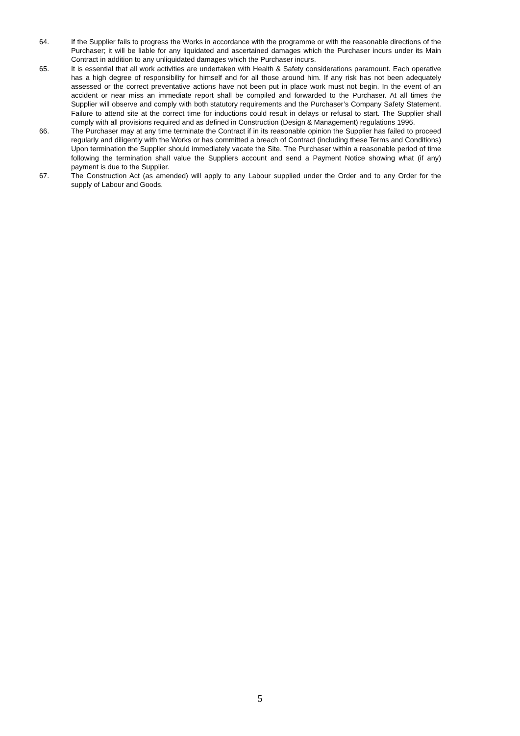64. If the Supplier fails to progress the Works in accordance with the programme or with the reasonable directions of the Purchaser; it will be liable for any liquidated and ascertained damages which the Purchaser incurs under its Main Contract in addition to any unliquidated damages which the Purchaser incurs.
65. It is essential that all work activities are undertaken with Health & Safety considerations paramount. Each operative has a high degree of responsibility for himself and for all those around him. If any risk has not been adequately assessed or the correct preventative actions have not been put in place work must not begin. In the event of an accident or near miss an immediate report shall be compiled and forwarded to the Purchaser. At all times the Supplier will observe and comply with both statutory requirements and the Purchaser’s Company Safety Statement. Failure to attend site at the correct time for inductions could result in delays or refusal to start. The Supplier shall comply with all provisions required and as defined in Construction (Design & Management) regulations 1996.
66. The Purchaser may at any time terminate the Contract if in its reasonable opinion the Supplier has failed to proceed regularly and diligently with the Works or has committed a breach of Contract (including these Terms and Conditions) Upon termination the Supplier should immediately vacate the Site. The Purchaser within a reasonable period of time following the termination shall value the Suppliers account and send a Payment Notice showing what (if any) payment is due to the Supplier.
67. The Construction Act (as amended) will apply to any Labour supplied under the Order and to any Order for the supply of Labour and Goods.
5